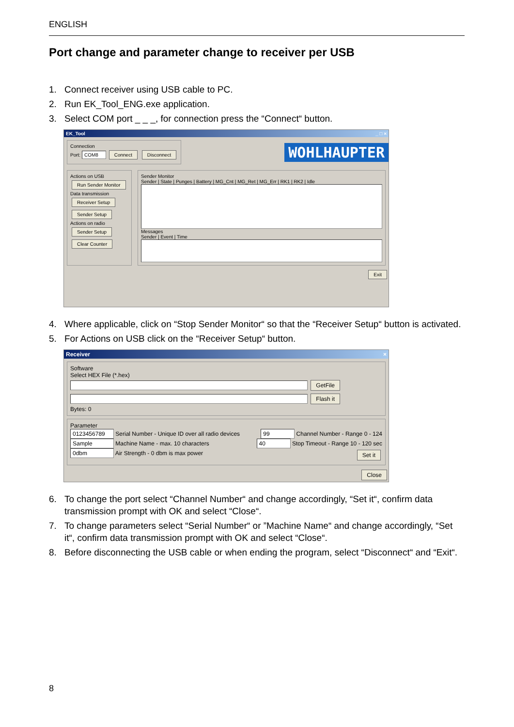ENGLISH
Port change and parameter change to receiver per USB
1. Connect receiver using USB cable to PC.
2. Run EK_Tool_ENG.exe application.
3. Select COM port _ _ _, for connection press the “Connect“ button.
EK_Tool _ □ ×
Connection
Port: COM8 Connect Disconnect
WOHLHAUPTER
Actions on USB
Run Sender Monitor
Data transmission
Receiver Setup
Sender Setup
Actions on radio
Sender Setup
Clear Counter
Sender Monitor
Sender | State | Punges | Battery | MG_Cnt | MG_Ret | MG_Err | RK1 | RK2 | Idle
Messages
Sender | Event | Time
Exit
4. Where applicable, click on “Stop Sender Monitor“ so that the “Receiver Setup“ button is activated.
5. For Actions on USB click on the “Receiver Setup“ button.
Receiver ×
Software
Select HEX File (*.hex)
GetFile
Flash it
Bytes: 0
Parameter
0123456789 Serial Number - Unique ID over all radio devices 99 Channel Number - Range 0 - 124
Sample Machine Name - max. 10 characters 40 Stop Timeout - Range 10 - 120 sec
0dbm Air Strength - 0 dbm is max power Set it
Close
6. To change the port select “Channel Number“ and change accordingly, “Set it“, confirm data transmission prompt with OK and select “Close“.
7. To change parameters select “Serial Number“ or ”Machine Name“ and change accordingly, “Set it“, confirm data transmission prompt with OK and select “Close“.
8. Before disconnecting the USB cable or when ending the program, select “Disconnect“ and “Exit“.
8